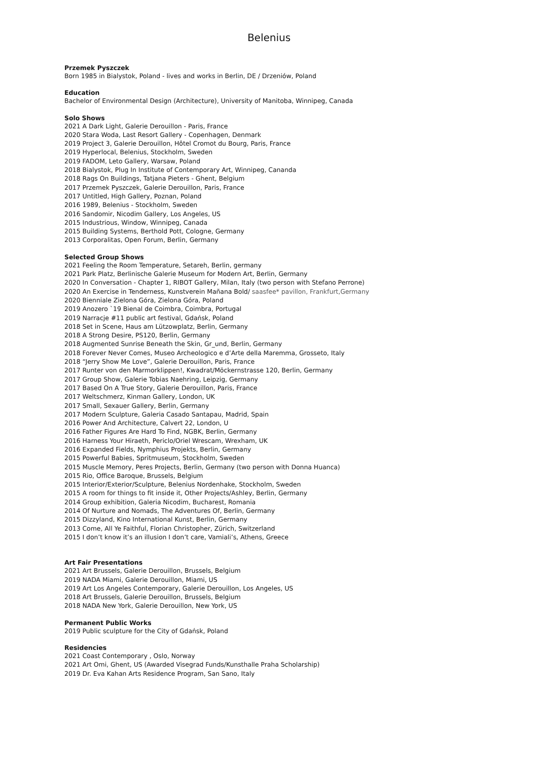Belenius
Przemek Pyszczek
Born 1985 in Bialystok, Poland - lives and works in Berlin, DE / Drzeniów, Poland
Education
Bachelor of Environmental Design (Architecture), University of Manitoba, Winnipeg, Canada
Solo Shows
2021 A Dark Light, Galerie Derouillon - Paris, France
2020 Stara Woda, Last Resort Gallery - Copenhagen, Denmark
2019 Project 3, Galerie Derouillon, Hôtel Cromot du Bourg, Paris, France
2019 Hyperlocal, Belenius, Stockholm, Sweden
2019 FADOM, Leto Gallery, Warsaw, Poland
2018 Bialystok, Plug In Institute of Contemporary Art, Winnipeg, Cananda
2018 Rags On Buildings, Tatjana Pieters - Ghent, Belgium
2017 Przemek Pyszczek, Galerie Derouillon, Paris, France
2017 Untitled, High Gallery, Poznan, Poland
2016 1989, Belenius - Stockholm, Sweden
2016 Sandomir, Nicodim Gallery, Los Angeles, US
2015 Industrious, Window, Winnipeg, Canada
2015 Building Systems, Berthold Pott, Cologne, Germany
2013 Corporalitas, Open Forum, Berlin, Germany
Selected Group Shows
2021 Feeling the Room Temperature, Setareh, Berlin, germany
2021 Park Platz, Berlinische Galerie Museum for Modern Art, Berlin, Germany
2020 In Conversation - Chapter 1, RIBOT Gallery, Milan, Italy (two person with Stefano Perrone)
2020 An Exercise in Tenderness, Kunstverein Mañana Bold/ saasfee* pavillon, Frankfurt,Germany
2020 Bienniale Zielona Góra, Zielona Góra, Poland
2019 Anozero `19 Bienal de Coimbra, Coimbra, Portugal
2019 Narracje #11 public art festival, Gdańsk, Poland
2018 Set in Scene, Haus am Lützowplatz, Berlin, Germany
2018 A Strong Desire, PS120, Berlin, Germany
2018 Augmented Sunrise Beneath the Skin, Gr_und, Berlin, Germany
2018 Forever Never Comes, Museo Archeologico e d’Arte della Maremma, Grosseto, Italy
2018 “Jerry Show Me Love”, Galerie Derouillon, Paris, France
2017 Runter von den Marmorklippen!, Kwadrat/Möckernstrasse 120, Berlin, Germany
2017 Group Show, Galerie Tobias Naehring, Leipzig, Germany
2017 Based On A True Story, Galerie Derouillon, Paris, France
2017 Weltschmerz, Kinman Gallery, London, UK
2017 Small, Sexauer Gallery, Berlin, Germany
2017 Modern Sculpture, Galeria Casado Santapau, Madrid, Spain
2016 Power And Architecture, Calvert 22, London, U
2016 Father Figures Are Hard To Find, NGBK, Berlin, Germany
2016 Harness Your Hiraeth, Periclo/Oriel Wrescam, Wrexham, UK
2016 Expanded Fields, Nymphius Projekts, Berlin, Germany
2015 Powerful Babies, Spritmuseum, Stockholm, Sweden
2015 Muscle Memory, Peres Projects, Berlin, Germany (two person with Donna Huanca)
2015 Rio, Office Baroque, Brussels, Belgium
2015 Interior/Exterior/Sculpture, Belenius Nordenhake, Stockholm, Sweden
2015 A room for things to fit inside it, Other Projects/Ashley, Berlin, Germany
2014 Group exhibition, Galeria Nicodim, Bucharest, Romania
2014 Of Nurture and Nomads, The Adventures Of, Berlin, Germany
2015 Dizzyland, Kino International Kunst, Berlin, Germany
2013 Come, All Ye Faithful, Florian Christopher, Zürich, Switzerland
2015 I don’t know it’s an illusion I don’t care, Vamiali’s, Athens, Greece
Art Fair Presentations
2021 Art Brussels, Galerie Derouillon, Brussels, Belgium
2019 NADA Miami, Galerie Derouillon, Miami, US
2019 Art Los Angeles Contemporary, Galerie Derouillon, Los Angeles, US
2018 Art Brussels, Galerie Derouillon, Brussels, Belgium
2018 NADA New York, Galerie Derouillon, New York, US
Permanent Public Works
2019 Public sculpture for the City of Gdańsk, Poland
Residencies
2021 Coast Contemporary , Oslo, Norway
2021 Art Omi, Ghent, US (Awarded Visegrad Funds/Kunsthalle Praha Scholarship)
2019 Dr. Eva Kahan Arts Residence Program, San Sano, Italy